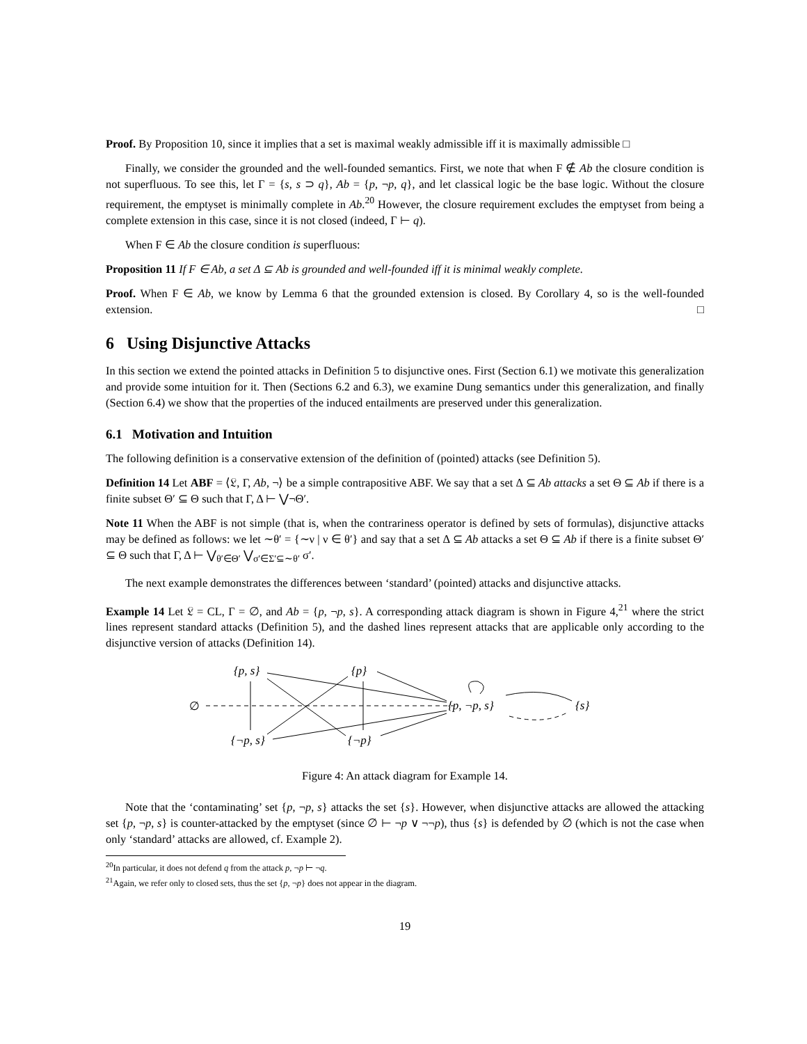Proof. By Proposition 10, since it implies that a set is maximal weakly admissible iff it is maximally admissible □
Finally, we consider the grounded and the well-founded semantics. First, we note that when F ∉ Ab the closure condition is not superfluous. To see this, let Γ = {s, s ⊃ q}, Ab = {p, ¬p, q}, and let classical logic be the base logic. Without the closure requirement, the emptyset is minimally complete in Ab.<sup>20</sup> However, the closure requirement excludes the emptyset from being a complete extension in this case, since it is not closed (indeed, Γ ⊢ q).
When F ∈ Ab the closure condition is superfluous:
Proposition 11 If F ∈ Ab, a set Δ ⊆ Ab is grounded and well-founded iff it is minimal weakly complete.
Proof. When F ∈ Ab, we know by Lemma 6 that the grounded extension is closed. By Corollary 4, so is the well-founded extension. □
6 Using Disjunctive Attacks
In this section we extend the pointed attacks in Definition 5 to disjunctive ones. First (Section 6.1) we motivate this generalization and provide some intuition for it. Then (Sections 6.2 and 6.3), we examine Dung semantics under this generalization, and finally (Section 6.4) we show that the properties of the induced entailments are preserved under this generalization.
6.1 Motivation and Intuition
The following definition is a conservative extension of the definition of (pointed) attacks (see Definition 5).
Definition 14 Let ABF = ⟨𝔏, Γ, Ab, ¬⟩ be a simple contrapositive ABF. We say that a set Δ ⊆ Ab attacks a set Θ ⊆ Ab if there is a finite subset Θ′ ⊆ Θ such that Γ, Δ ⊢ ⋁¬Θ′.
Note 11 When the ABF is not simple (that is, when the contrariness operator is defined by sets of formulas), disjunctive attacks may be defined as follows: we let ∼θ′ = {∼ν | ν ∈ θ′} and say that a set Δ ⊆ Ab attacks a set Θ ⊆ Ab if there is a finite subset Θ′ ⊆ Θ such that Γ, Δ ⊢ ⋁<sub>θ′∈Θ′</sub> ⋁<sub>σ′∈Σ′⊆∼θ′</sub> σ′.
The next example demonstrates the differences between ‘standard’ (pointed) attacks and disjunctive attacks.
Example 14 Let 𝔏 = CL, Γ = ∅, and Ab = {p, ¬p, s}. A corresponding attack diagram is shown in Figure 4,<sup>21</sup> where the strict lines represent standard attacks (Definition 5), and the dashed lines represent attacks that are applicable only according to the disjunctive version of attacks (Definition 14).
{p, s}
{p}
∅
{p, ¬p, s}
{s}
{¬p, s}
{¬p}
Figure 4: An attack diagram for Example 14.
Note that the ‘contaminating’ set {p, ¬p, s} attacks the set {s}. However, when disjunctive attacks are allowed the attacking set {p, ¬p, s} is counter-attacked by the emptyset (since ∅ ⊢ ¬p ∨ ¬¬p), thus {s} is defended by ∅ (which is not the case when only ‘standard’ attacks are allowed, cf. Example 2).
<sup>20</sup> In particular, it does not defend q from the attack p, ¬p ⊢ ¬q.
<sup>21</sup> Again, we refer only to closed sets, thus the set {p, ¬p} does not appear in the diagram.
19